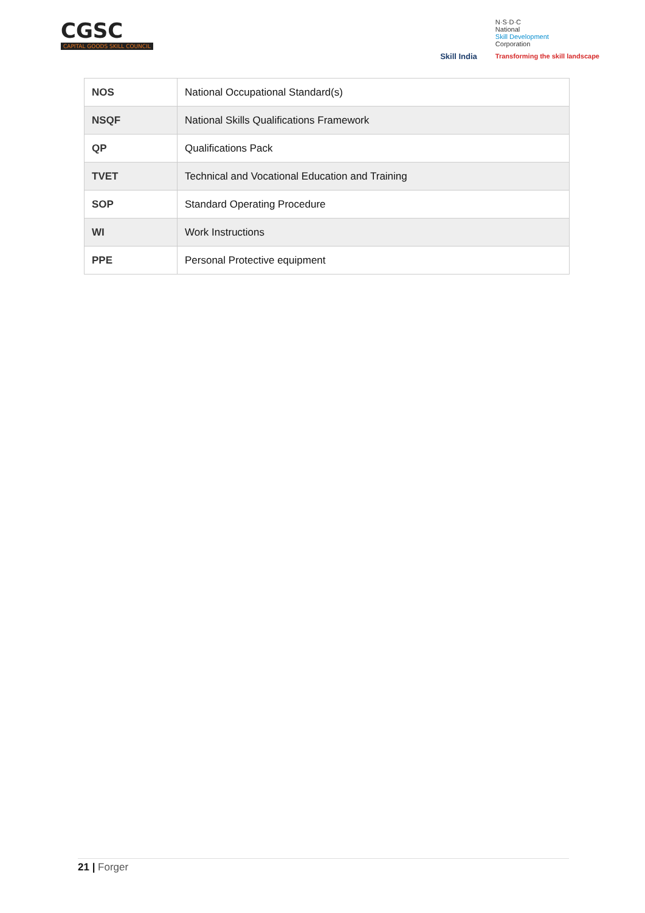CGSC
CAPITAL GOODS SKILL COUNCIL
Skill India
N·S·D·C
National
Skill Development
Corporation
Transforming the skill landscape
| NOS | National Occupational Standard(s) |
| NSQF | National Skills Qualifications Framework |
| QP | Qualifications Pack |
| TVET | Technical and Vocational Education and Training |
| SOP | Standard Operating Procedure |
| WI | Work Instructions |
| PPE | Personal Protective equipment |
21 | Forger